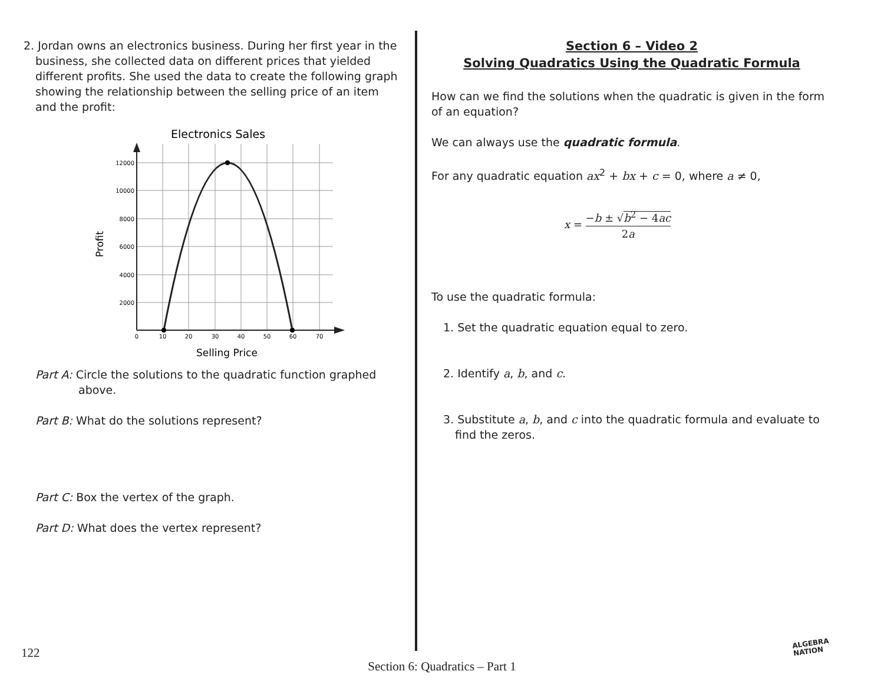2. Jordan owns an electronics business. During her first year in the business, she collected data on different prices that yielded different profits. She used the data to create the following graph showing the relationship between the selling price of an item and the profit:
Electronics Sales
12000
10000
8000
6000
4000
2000
0
10
20
30
40
50
60
70
Selling Price
Profit
Part A: Circle the solutions to the quadratic function graphed above.
Part B: What do the solutions represent?
Part C: Box the vertex of the graph.
Part D: What does the vertex represent?
Section 6 – Video 2
Solving Quadratics Using the Quadratic Formula
How can we find the solutions when the quadratic is given in the form of an equation?
We can always use the quadratic formula.
For any quadratic equation ax<sup>2</sup> + bx + c = 0, where a ≠ 0,
x = −b ± √b<sup>2</sup> − 4ac 2a
To use the quadratic formula:
1. Set the quadratic equation equal to zero.
2. Identify a, b, and c.
3. Substitute a, b, and c into the quadratic formula and evaluate to find the zeros.
122
Section 6: Quadratics – Part 1
ALGEBRA
NATION